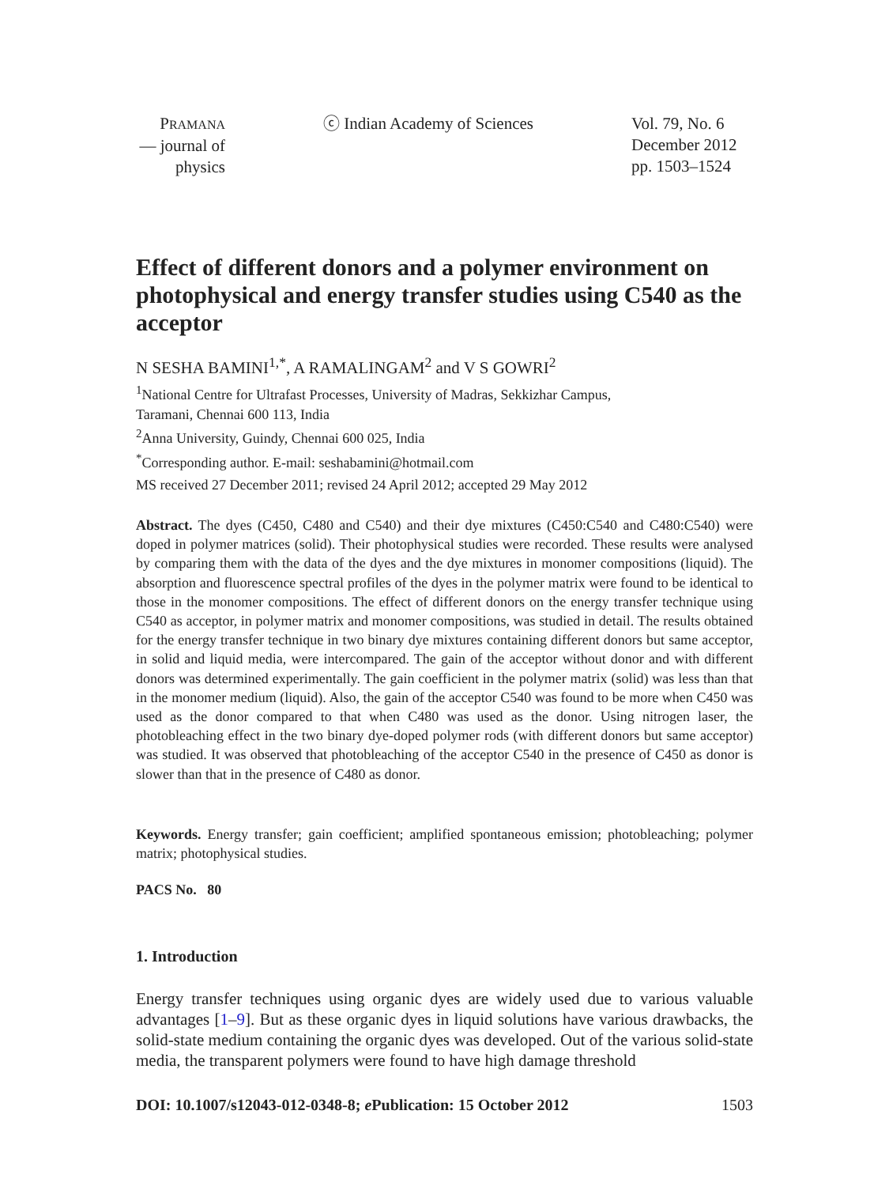PRAMANA
— journal of
physics
ⓒ Indian Academy of Sciences Vol. 79, No. 6
December 2012
pp. 1503–1524
Effect of different donors and a polymer environment on photophysical and energy transfer studies using C540 as the acceptor
N SESHA BAMINI<sup>1,*</sup>, A RAMALINGAM<sup>2</sup> and V S GOWRI<sup>2</sup>
<sup>1</sup> National Centre for Ultrafast Processes, University of Madras, Sekkizhar Campus,
Taramani, Chennai 600 113, India
<sup>2</sup> Anna University, Guindy, Chennai 600 025, India
<sup>*</sup> Corresponding author. E-mail: seshabamini@hotmail.com
MS received 27 December 2011; revised 24 April 2012; accepted 29 May 2012
Abstract. The dyes (C450, C480 and C540) and their dye mixtures (C450:C540 and C480:C540) were doped in polymer matrices (solid). Their photophysical studies were recorded. These results were analysed by comparing them with the data of the dyes and the dye mixtures in monomer compositions (liquid). The absorption and fluorescence spectral profiles of the dyes in the polymer matrix were found to be identical to those in the monomer compositions. The effect of different donors on the energy transfer technique using C540 as acceptor, in polymer matrix and monomer compositions, was studied in detail. The results obtained for the energy transfer technique in two binary dye mixtures containing different donors but same acceptor, in solid and liquid media, were intercompared. The gain of the acceptor without donor and with different donors was determined experimentally. The gain coefficient in the polymer matrix (solid) was less than that in the monomer medium (liquid). Also, the gain of the acceptor C540 was found to be more when C450 was used as the donor compared to that when C480 was used as the donor. Using nitrogen laser, the photobleaching effect in the two binary dye-doped polymer rods (with different donors but same acceptor) was studied. It was observed that photobleaching of the acceptor C540 in the presence of C450 as donor is slower than that in the presence of C480 as donor.
Keywords. Energy transfer; gain coefficient; amplified spontaneous emission; photobleaching; polymer matrix; photophysical studies.
PACS No. 80
1. Introduction
Energy transfer techniques using organic dyes are widely used due to various valuable advantages [1–9]. But as these organic dyes in liquid solutions have various drawbacks, the solid-state medium containing the organic dyes was developed. Out of the various solid-state media, the transparent polymers were found to have high damage threshold
DOI: 10.1007/s12043-012-0348-8; e Publication: 15 October 2012 1503